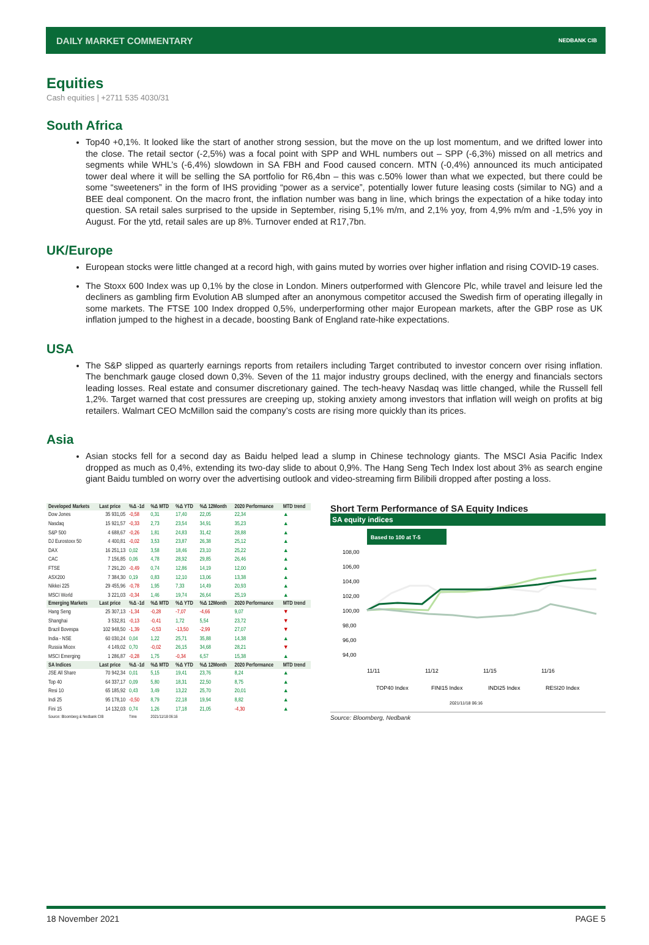DAILY MARKET COMMENTARY NEDBANK CIB
Equities
Cash equities | +2711 535 4030/31
South Africa
Top40 +0,1%. It looked like the start of another strong session, but the move on the up lost momentum, and we drifted lower into the close. The retail sector (-2,5%) was a focal point with SPP and WHL numbers out – SPP (-6,3%) missed on all metrics and segments while WHL’s (-6,4%) slowdown in SA FBH and Food caused concern. MTN (-0,4%) announced its much anticipated tower deal where it will be selling the SA portfolio for R6,4bn – this was c.50% lower than what we expected, but there could be some “sweeteners” in the form of IHS providing “power as a service”, potentially lower future leasing costs (similar to NG) and a BEE deal component. On the macro front, the inflation number was bang in line, which brings the expectation of a hike today into question. SA retail sales surprised to the upside in September, rising 5,1% m/m, and 2,1% yoy, from 4,9% m/m and -1,5% yoy in August. For the ytd, retail sales are up 8%. Turnover ended at R17,7bn.
UK/Europe
European stocks were little changed at a record high, with gains muted by worries over higher inflation and rising COVID-19 cases.
The Stoxx 600 Index was up 0,1% by the close in London. Miners outperformed with Glencore Plc, while travel and leisure led the decliners as gambling firm Evolution AB slumped after an anonymous competitor accused the Swedish firm of operating illegally in some markets. The FTSE 100 Index dropped 0,5%, underperforming other major European markets, after the GBP rose as UK inflation jumped to the highest in a decade, boosting Bank of England rate-hike expectations.
USA
The S&P slipped as quarterly earnings reports from retailers including Target contributed to investor concern over rising inflation. The benchmark gauge closed down 0,3%. Seven of the 11 major industry groups declined, with the energy and financials sectors leading losses. Real estate and consumer discretionary gained. The tech-heavy Nasdaq was little changed, while the Russell fell 1,2%. Target warned that cost pressures are creeping up, stoking anxiety among investors that inflation will weigh on profits at big retailers. Walmart CEO McMillon said the company’s costs are rising more quickly than its prices.
Asia
Asian stocks fell for a second day as Baidu helped lead a slump in Chinese technology giants. The MSCI Asia Pacific Index dropped as much as 0,4%, extending its two-day slide to about 0,9%. The Hang Seng Tech Index lost about 3% as search engine giant Baidu tumbled on worry over the advertising outlook and video-streaming firm Bilibili dropped after posting a loss.
| Developed Markets | Last price | %Δ -1d | %Δ MTD | %Δ YTD | %Δ 12Month | 2020 Performance | MTD trend |
| --- | --- | --- | --- | --- | --- | --- | --- |
| Dow Jones | 35 931,05 | -0,58 | 0,31 | 17,40 | 22,05 | 22,34 | ▲ |
| Nasdaq | 15 921,57 | -0,33 | 2,73 | 23,54 | 34,91 | 35,23 | ▲ |
| S&P 500 | 4 688,67 | -0,26 | 1,81 | 24,83 | 31,42 | 28,88 | ▲ |
| DJ Eurostoxx 50 | 4 400,81 | -0,02 | 3,53 | 23,87 | 26,38 | 25,12 | ▲ |
| DAX | 16 251,13 | 0,02 | 3,58 | 18,46 | 23,10 | 25,22 | ▲ |
| CAC | 7 156,85 | 0,06 | 4,78 | 28,92 | 29,85 | 26,46 | ▲ |
| FTSE | 7 291,20 | -0,49 | 0,74 | 12,86 | 14,19 | 12,00 | ▲ |
| ASX200 | 7 384,30 | 0,19 | 0,83 | 12,10 | 13,06 | 13,38 | ▲ |
| Nikkei 225 | 29 455,96 | -0,78 | 1,95 | 7,33 | 14,49 | 20,93 | ▲ |
| MSCI World | 3 221,03 | -0,34 | 1,46 | 19,74 | 26,64 | 25,19 | ▲ |
| Emerging Markets | Last price | %Δ -1d | %Δ MTD | %Δ YTD | %Δ 12Month | 2020 Performance | MTD trend |
| Hang Seng | 25 307,13 | -1,34 | -0,28 | -7,07 | -4,66 | 9,07 | ▼ |
| Shanghai | 3 532,81 | -0,13 | -0,41 | 1,72 | 5,54 | 23,72 | ▼ |
| Brazil Bovespa | 102 948,50 | -1,39 | -0,53 | -13,50 | -2,99 | 27,07 | ▼ |
| India - NSE | 60 030,24 | 0,04 | 1,22 | 25,71 | 35,88 | 14,38 | ▲ |
| Russia Micex | 4 149,02 | 0,70 | -0,02 | 26,15 | 34,68 | 28,21 | ▼ |
| MSCI Emerging | 1 286,87 | -0,28 | 1,75 | -0,34 | 6,57 | 15,38 | ▲ |
| SA Indices | Last price | %Δ -1d | %Δ MTD | %Δ YTD | %Δ 12Month | 2020 Performance | MTD trend |
| JSE All Share | 70 942,34 | 0,01 | 5,15 | 19,41 | 23,76 | 8,24 | ▲ |
| Top 40 | 64 337,17 | 0,09 | 5,80 | 18,31 | 22,50 | 8,75 | ▲ |
| Resi 10 | 65 185,92 | 0,43 | 3,49 | 13,22 | 25,70 | 20,01 | ▲ |
| Indi 25 | 95 178,10 | -0,50 | 8,79 | 22,18 | 19,94 | 8,82 | ▲ |
| Fini 15 | 14 132,03 | 0,74 | 1,26 | 17,18 | 21,05 | -4,30 | ▲ |
| Source: Bloomberg & Nedbank CIB | | Time | 2021/11/18 06:16 | | | | |
Short Term Performance of SA Equity Indices
SA equity indices
Based to 100 at T-5
108,00
106,00
104,00
102,00
100,00
98,00
96,00
94,00
11/11
11/12
11/15
11/16
TOP40 Index
FINI15 Index
INDI25 Index
RESI20 Index
2021/11/18 06:16
Source: Bloomberg, Nedbank
18 November 2021 PAGE 5